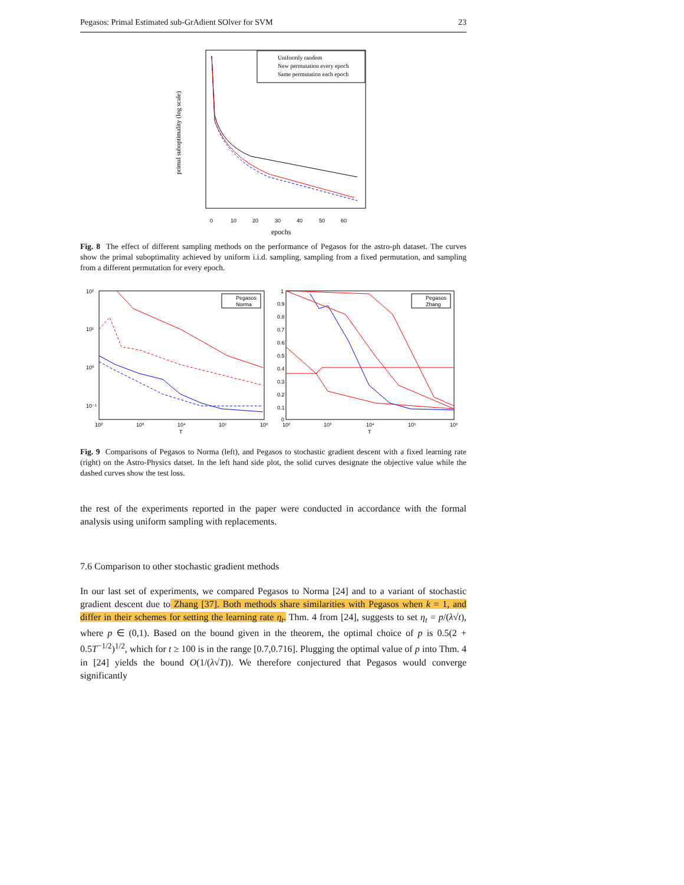Pegasos: Primal Estimated sub-GrAdient SOlver for SVM 23
primal suboptimality (log scale)
Uniformly random
New permutation every epoch
Same permutation each epoch
0
10
20
30
40
50
60
epochs
Fig. 8 The effect of different sampling methods on the performance of Pegasos for the astro-ph dataset. The curves show the primal suboptimality achieved by uniform i.i.d. sampling, sampling from a fixed permutation, and sampling from a different permutation for every epoch.
10²
10¹
10⁰
10⁻¹
10²
10³
10⁴
10⁵
10⁶
T
Pegasos
Norma
Pegasos
Zhang
1
0.9
0.8
0.7
0.6
0.5
0.4
0.3
0.2
0.1
0
10²
10³
10⁴
10⁵
10⁶
T
Fig. 9 Comparisons of Pegasos to Norma (left), and Pegasos to stochastic gradient descent with a fixed learning rate (right) on the Astro-Physics datset. In the left hand side plot, the solid curves designate the objective value while the dashed curves show the test loss.
the rest of the experiments reported in the paper were conducted in accordance with the formal analysis using uniform sampling with replacements.
7.6 Comparison to other stochastic gradient methods
In our last set of experiments, we compared Pegasos to Norma [24] and to a variant of stochastic gradient descent due to Zhang [37]. Both methods share similarities with Pegasos when k = 1, and differ in their schemes for setting the learning rate η<sub>t</sub>. Thm. 4 from [24], suggests to set η<sub>t</sub> = p/(λ√t), where p ∈ (0,1). Based on the bound given in the theorem, the optimal choice of p is 0.5(2 + 0.5T<sup>−1/2</sup>)<sup>1/2</sup>, which for t ≥ 100 is in the range [0.7,0.716]. Plugging the optimal value of p into Thm. 4 in [24] yields the bound O(1/(λ√T)). We therefore conjectured that Pegasos would converge significantly